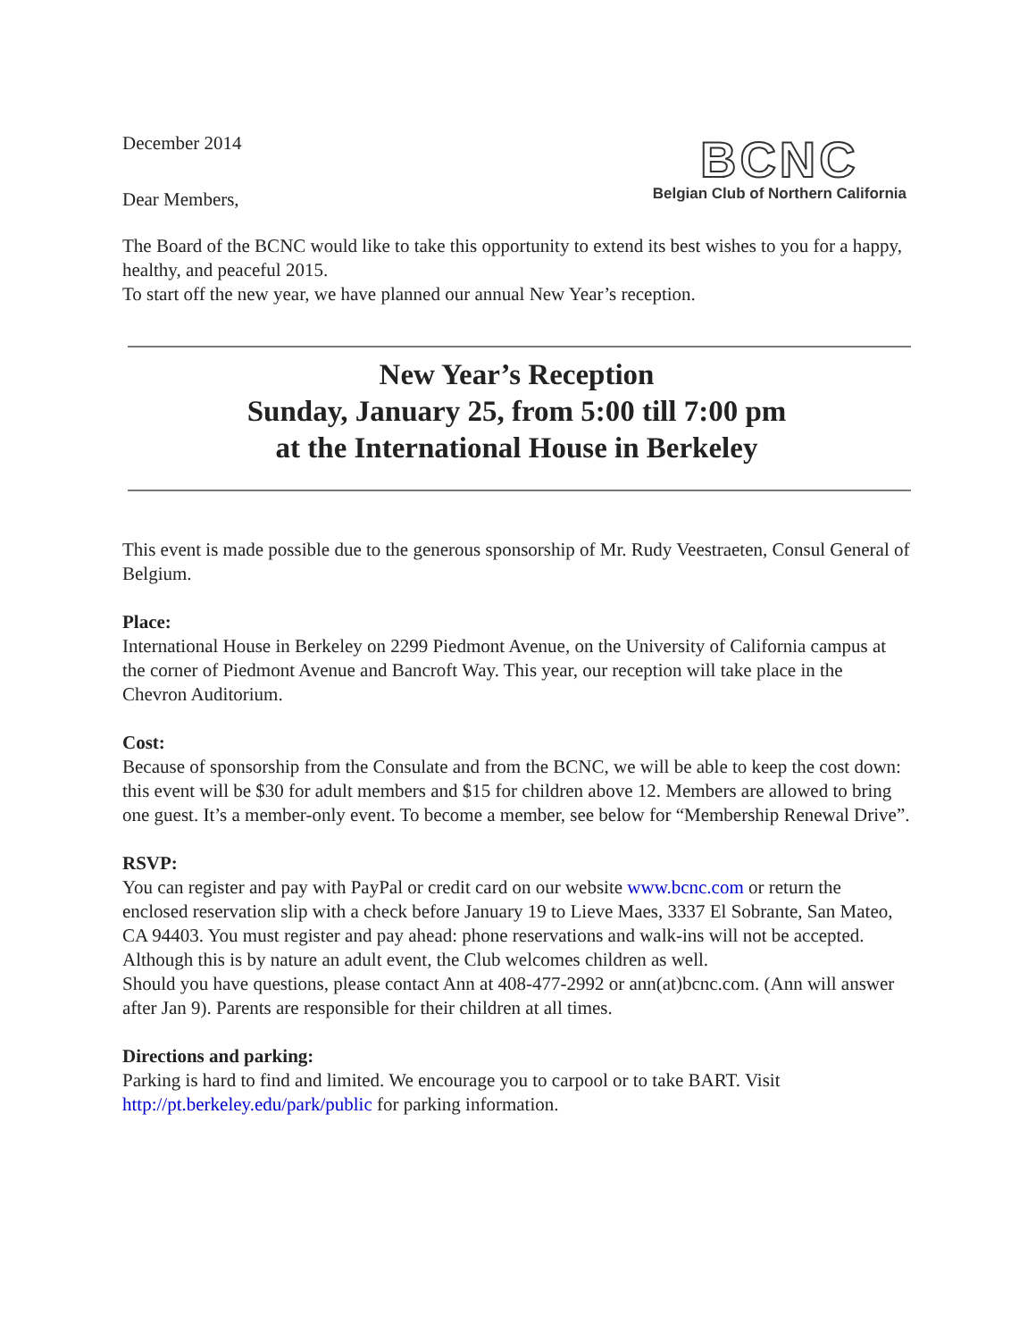December 2014
Dear Members,
BCNC
Belgian Club of Northern California
The Board of the BCNC would like to take this opportunity to extend its best wishes to you for a happy, healthy, and peaceful 2015.
To start off the new year, we have planned our annual New Year’s reception.
New Year’s Reception
Sunday, January 25, from 5:00 till 7:00 pm
at the International House in Berkeley
This event is made possible due to the generous sponsorship of Mr. Rudy Veestraeten, Consul General of Belgium.
Place:
International House in Berkeley on 2299 Piedmont Avenue, on the University of California campus at the corner of Piedmont Avenue and Bancroft Way. This year, our reception will take place in the Chevron Auditorium.
Cost:
Because of sponsorship from the Consulate and from the BCNC, we will be able to keep the cost down: this event will be $30 for adult members and $15 for children above 12. Members are allowed to bring one guest. It’s a member-only event. To become a member, see below for “Membership Renewal Drive”.
RSVP:
You can register and pay with PayPal or credit card on our website www.bcnc.com or return the enclosed reservation slip with a check before January 19 to Lieve Maes, 3337 El Sobrante, San Mateo, CA 94403. You must register and pay ahead: phone reservations and walk-ins will not be accepted. Although this is by nature an adult event, the Club welcomes children as well.
Should you have questions, please contact Ann at 408-477-2992 or ann(at)bcnc.com. (Ann will answer after Jan 9). Parents are responsible for their children at all times.
Directions and parking:
Parking is hard to find and limited. We encourage you to carpool or to take BART. Visit http://pt.berkeley.edu/park/public for parking information.